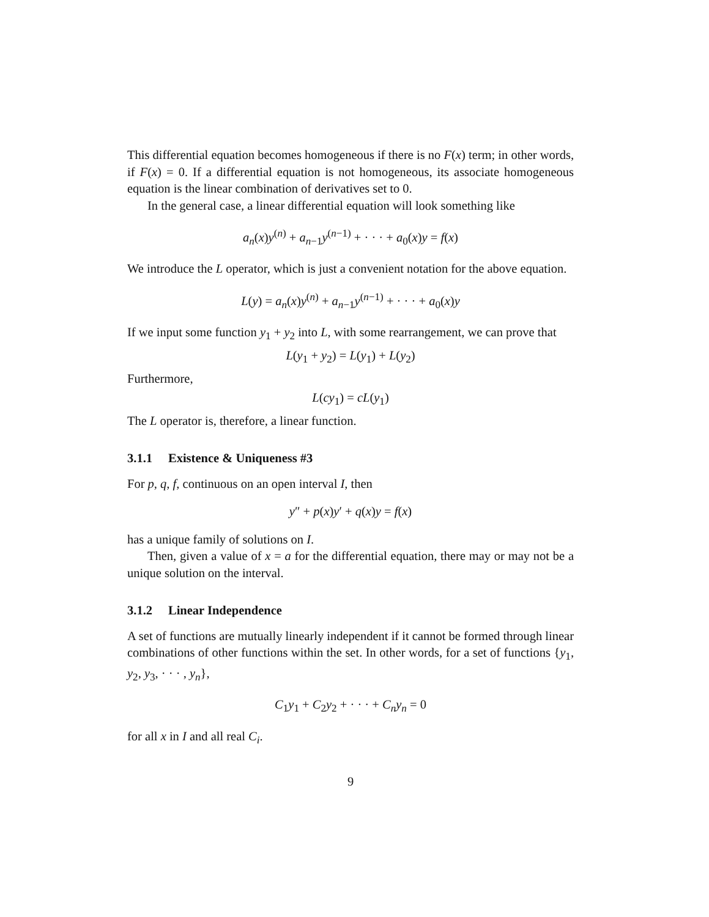This differential equation becomes homogeneous if there is no F(x) term; in other words, if F(x) = 0. If a differential equation is not homogeneous, its associate homogeneous equation is the linear combination of derivatives set to 0.
In the general case, a linear differential equation will look something like
a<sub>n</sub>(x)y<sup>(n)</sup> + a<sub>n−1</sub>y<sup>(n−1)</sup> + · · · + a<sub>0</sub>(x)y = f(x)
We introduce the L operator, which is just a convenient notation for the above equation.
L(y) = a<sub>n</sub>(x)y<sup>(n)</sup> + a<sub>n−1</sub>y<sup>(n−1)</sup> + · · · + a<sub>0</sub>(x)y
If we input some function y<sub>1</sub> + y<sub>2</sub> into L, with some rearrangement, we can prove that
L(y<sub>1</sub> + y<sub>2</sub>) = L(y<sub>1</sub>) + L(y<sub>2</sub>)
Furthermore,
L(cy<sub>1</sub>) = cL(y<sub>1</sub>)
The L operator is, therefore, a linear function.
3.1.1 Existence & Uniqueness #3
For p, q, f, continuous on an open interval I, then
y″ + p(x)y′ + q(x)y = f(x)
has a unique family of solutions on I.
Then, given a value of x = a for the differential equation, there may or may not be a unique solution on the interval.
3.1.2 Linear Independence
A set of functions are mutually linearly independent if it cannot be formed through linear combinations of other functions within the set. In other words, for a set of functions {y<sub>1</sub>, y<sub>2</sub>, y<sub>3</sub>, · · · , y<sub>n</sub>},
C<sub>1</sub>y<sub>1</sub> + C<sub>2</sub>y<sub>2</sub> + · · · + C<sub>n</sub>y<sub>n</sub> = 0
for all x in I and all real C<sub>i</sub>.
9